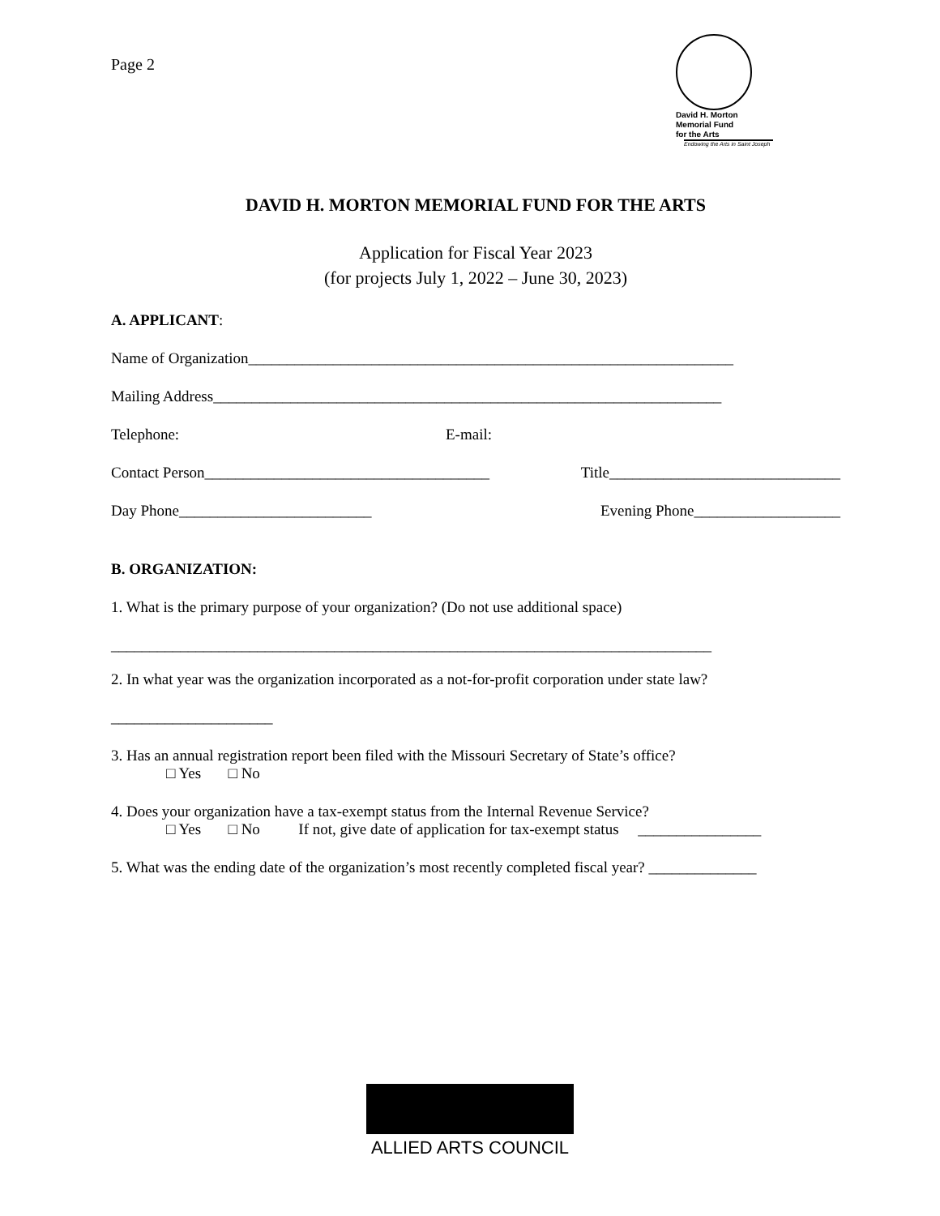Page 2
David H. Morton
Memorial Fund
for the Arts
Endowing the Arts in Saint Joseph
DAVID H. MORTON MEMORIAL FUND FOR THE ARTS
Application for Fiscal Year 2023
(for projects July 1, 2022 – June 30, 2023)
A. APPLICANT:
Name of Organization_______________________________________________________________
Mailing Address__________________________________________________________________
Telephone: E-mail:
Contact Person_____________________________________ Title______________________________
Day Phone_________________________ Evening Phone___________________
B. ORGANIZATION:
1. What is the primary purpose of your organization? (Do not use additional space)
______________________________________________________________________________
2. In what year was the organization incorporated as a not-for-profit corporation under state law?
_____________________
3. Has an annual registration report been filed with the Missouri Secretary of State’s office?
□ Yes □ No
4. Does your organization have a tax-exempt status from the Internal Revenue Service?
□ Yes □ No If not, give date of application for tax-exempt status ________________
5. What was the ending date of the organization’s most recently completed fiscal year? ______________
ALLIED ARTS COUNCIL